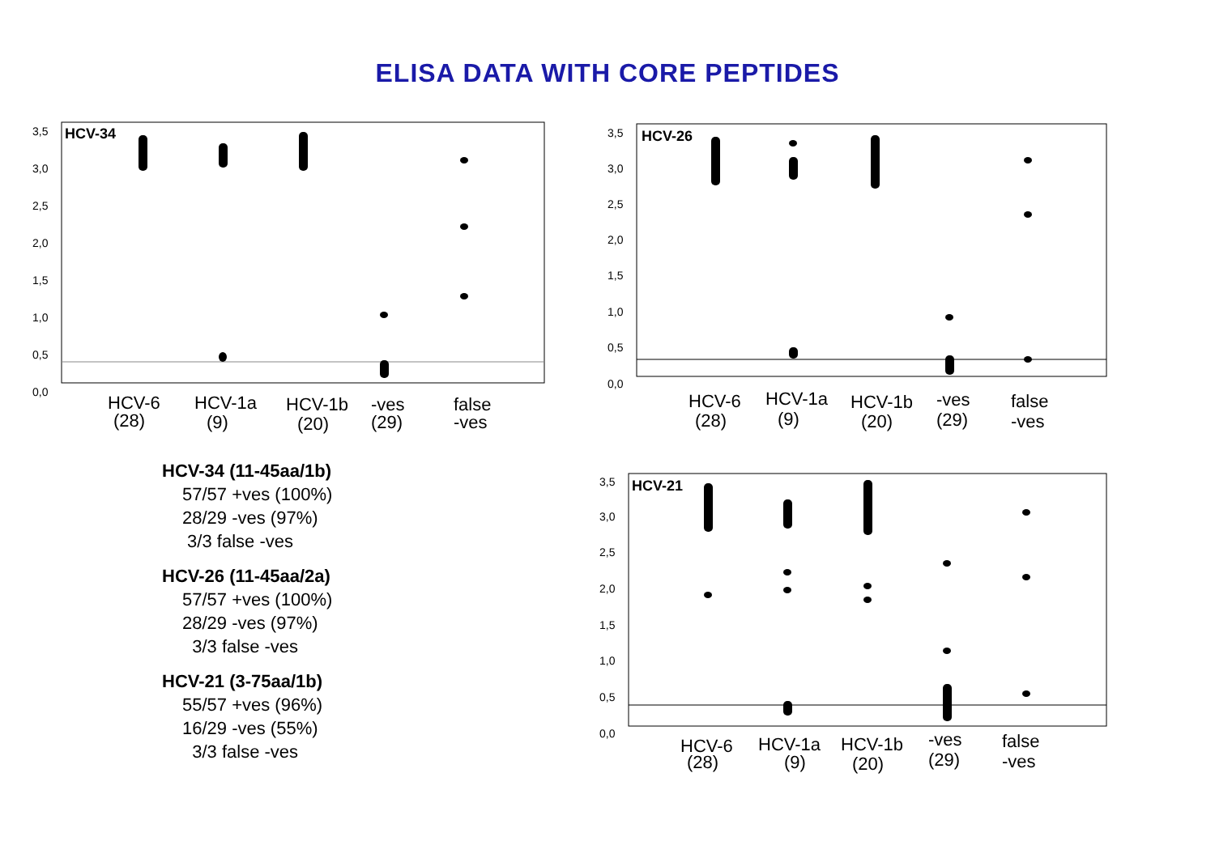ELISA DATA WITH CORE PEPTIDES
HCV-34
3,5
3,0
2,5
2,0
1,5
1,0
0,5
0,0
HCV-6
(28)
HCV-1a
(9)
HCV-1b
(20)
-ves
(29)
false
-ves
HCV-34 (11-45aa/1b)
57/57 +ves (100%)
28/29 -ves (97%)
3/3 false -ves
HCV-26 (11-45aa/2a)
57/57 +ves (100%)
28/29 -ves (97%)
3/3 false -ves
HCV-21 (3-75aa/1b)
55/57 +ves (96%)
16/29 -ves (55%)
3/3 false -ves
HCV-26
3,5
3,0
2,5
2,0
1,5
1,0
0,5
0,0
HCV-6
(28)
HCV-1a
(9)
HCV-1b
(20)
-ves
(29)
false
-ves
HCV-21
3,5
3,0
2,5
2,0
1,5
1,0
0,5
0,0
HCV-6
(28)
HCV-1a
(9)
HCV-1b
(20)
-ves
(29)
false
-ves